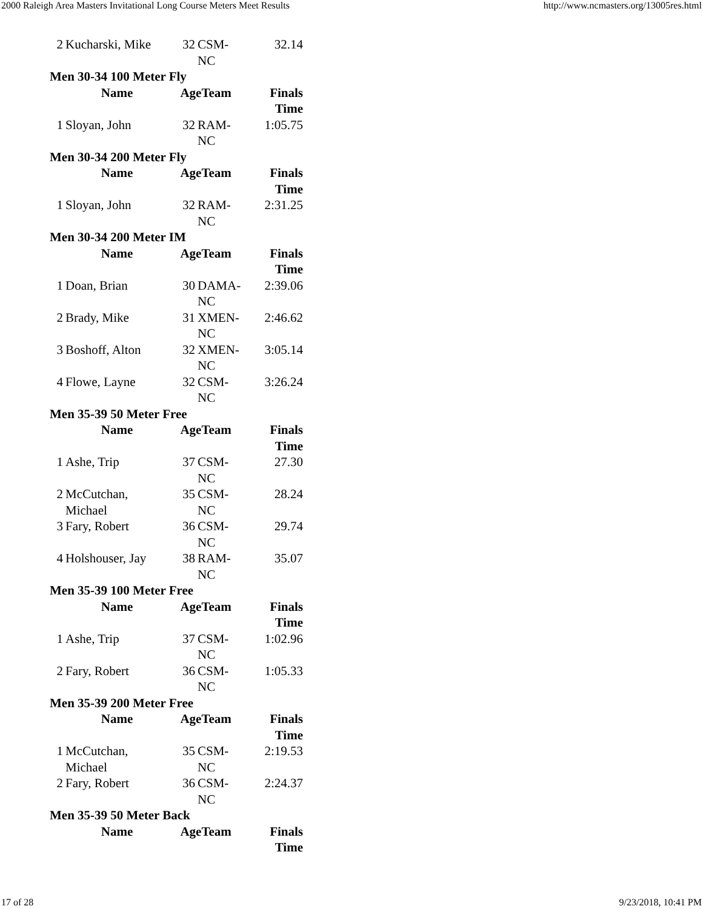2000 Raleigh Area Masters Invitational Long Course Meters Meet Results http://www.ncmasters.org/13005res.html
| 2 | Kucharski, Mike | 32 | CSM-NC | 32.14 |
| Men 30-34 100 Meter Fly | | | | |
| | Name | AgeTeam | | Finals Time |
| 1 | Sloyan, John | 32 | RAM-NC | 1:05.75 |
| Men 30-34 200 Meter Fly | | | | |
| | Name | AgeTeam | | Finals Time |
| 1 | Sloyan, John | 32 | RAM-NC | 2:31.25 |
| Men 30-34 200 Meter IM | | | | |
| | Name | AgeTeam | | Finals Time |
| 1 | Doan, Brian | 30 | DAMA-NC | 2:39.06 |
| 2 | Brady, Mike | 31 | XMEN-NC | 2:46.62 |
| 3 | Boshoff, Alton | 32 | XMEN-NC | 3:05.14 |
| 4 | Flowe, Layne | 32 | CSM-NC | 3:26.24 |
| Men 35-39 50 Meter Free | | | | |
| | Name | AgeTeam | | Finals Time |
| 1 | Ashe, Trip | 37 | CSM-NC | 27.30 |
| 2 | McCutchan, Michael | 35 | CSM-NC | 28.24 |
| 3 | Fary, Robert | 36 | CSM-NC | 29.74 |
| 4 | Holshouser, Jay | 38 | RAM-NC | 35.07 |
| Men 35-39 100 Meter Free | | | | |
| | Name | AgeTeam | | Finals Time |
| 1 | Ashe, Trip | 37 | CSM-NC | 1:02.96 |
| 2 | Fary, Robert | 36 | CSM-NC | 1:05.33 |
| Men 35-39 200 Meter Free | | | | |
| | Name | AgeTeam | | Finals Time |
| 1 | McCutchan, Michael | 35 | CSM-NC | 2:19.53 |
| 2 | Fary, Robert | 36 | CSM-NC | 2:24.37 |
| Men 35-39 50 Meter Back | | | | |
| | Name | AgeTeam | | Finals Time |
17 of 28 9/23/2018, 10:41 PM